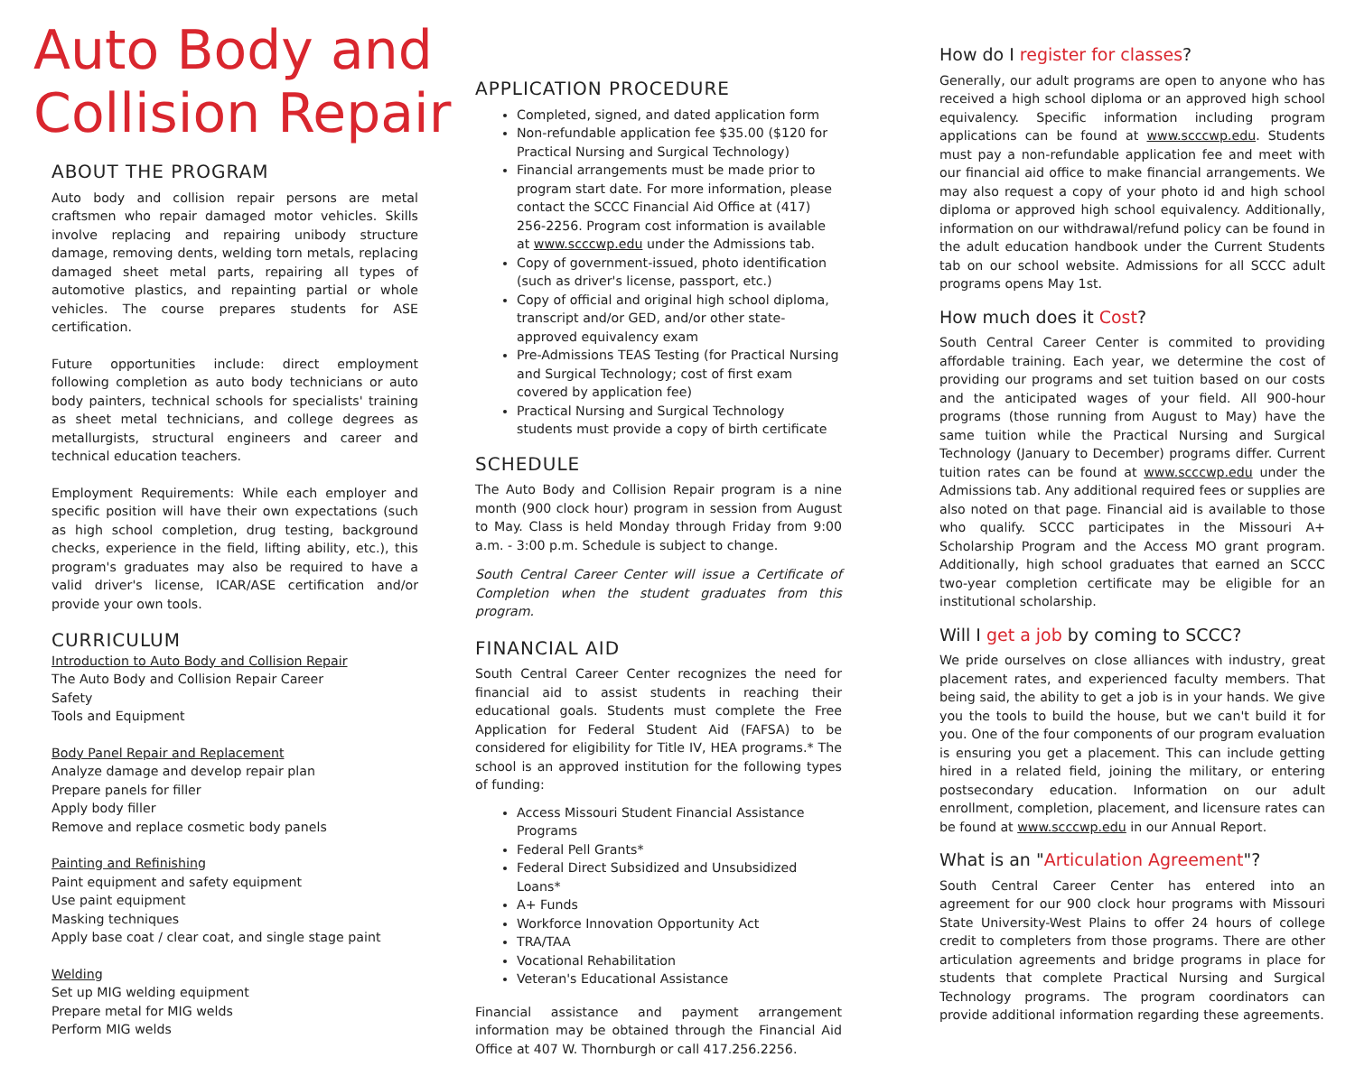Auto Body and
Collision Repair
ABOUT THE PROGRAM
Auto body and collision repair persons are metal craftsmen who repair damaged motor vehicles. Skills involve replacing and repairing unibody structure damage, removing dents, welding torn metals, replacing damaged sheet metal parts, repairing all types of automotive plastics, and repainting partial or whole vehicles. The course prepares students for ASE certification.
Future opportunities include: direct employment following completion as auto body technicians or auto body painters, technical schools for specialists' training as sheet metal technicians, and college degrees as metallurgists, structural engineers and career and technical education teachers.
Employment Requirements: While each employer and specific position will have their own expectations (such as high school completion, drug testing, background checks, experience in the field, lifting ability, etc.), this program's graduates may also be required to have a valid driver's license, ICAR/ASE certification and/or provide your own tools.
CURRICULUM
Introduction to Auto Body and Collision Repair
The Auto Body and Collision Repair Career
Safety
Tools and Equipment
Body Panel Repair and Replacement
Analyze damage and develop repair plan
Prepare panels for filler
Apply body filler
Remove and replace cosmetic body panels
Painting and Refinishing
Paint equipment and safety equipment
Use paint equipment
Masking techniques
Apply base coat / clear coat, and single stage paint
Welding
Set up MIG welding equipment
Prepare metal for MIG welds
Perform MIG welds
APPLICATION PROCEDURE
Completed, signed, and dated application form
Non-refundable application fee $35.00 ($120 for Practical Nursing and Surgical Technology)
Financial arrangements must be made prior to program start date. For more information, please contact the SCCC Financial Aid Office at (417) 256-2256. Program cost information is available at www.scccwp.edu under the Admissions tab.
Copy of government-issued, photo identification (such as driver's license, passport, etc.)
Copy of official and original high school diploma, transcript and/or GED, and/or other state-approved equivalency exam
Pre-Admissions TEAS Testing (for Practical Nursing and Surgical Technology; cost of first exam covered by application fee)
Practical Nursing and Surgical Technology students must provide a copy of birth certificate
SCHEDULE
The Auto Body and Collision Repair program is a nine month (900 clock hour) program in session from August to May. Class is held Monday through Friday from 9:00 a.m. - 3:00 p.m. Schedule is subject to change.
South Central Career Center will issue a Certificate of Completion when the student graduates from this program.
FINANCIAL AID
South Central Career Center recognizes the need for financial aid to assist students in reaching their educational goals. Students must complete the Free Application for Federal Student Aid (FAFSA) to be considered for eligibility for Title IV, HEA programs.* The school is an approved institution for the following types of funding:
Access Missouri Student Financial Assistance Programs
Federal Pell Grants*
Federal Direct Subsidized and Unsubsidized Loans*
A+ Funds
Workforce Innovation Opportunity Act
TRA/TAA
Vocational Rehabilitation
Veteran's Educational Assistance
Financial assistance and payment arrangement information may be obtained through the Financial Aid Office at 407 W. Thornburgh or call 417.256.2256.
How do I register for classes?
Generally, our adult programs are open to anyone who has received a high school diploma or an approved high school equivalency. Specific information including program applications can be found at www.scccwp.edu. Students must pay a non-refundable application fee and meet with our financial aid office to make financial arrangements. We may also request a copy of your photo id and high school diploma or approved high school equivalency. Additionally, information on our withdrawal/refund policy can be found in the adult education handbook under the Current Students tab on our school website. Admissions for all SCCC adult programs opens May 1st.
How much does it Cost?
South Central Career Center is commited to providing affordable training. Each year, we determine the cost of providing our programs and set tuition based on our costs and the anticipated wages of your field. All 900-hour programs (those running from August to May) have the same tuition while the Practical Nursing and Surgical Technology (January to December) programs differ. Current tuition rates can be found at www.scccwp.edu under the Admissions tab. Any additional required fees or supplies are also noted on that page. Financial aid is available to those who qualify. SCCC participates in the Missouri A+ Scholarship Program and the Access MO grant program. Additionally, high school graduates that earned an SCCC two-year completion certificate may be eligible for an institutional scholarship.
Will I get a job by coming to SCCC?
We pride ourselves on close alliances with industry, great placement rates, and experienced faculty members. That being said, the ability to get a job is in your hands. We give you the tools to build the house, but we can't build it for you. One of the four components of our program evaluation is ensuring you get a placement. This can include getting hired in a related field, joining the military, or entering postsecondary education. Information on our adult enrollment, completion, placement, and licensure rates can be found at www.scccwp.edu in our Annual Report.
What is an "Articulation Agreement"?
South Central Career Center has entered into an agreement for our 900 clock hour programs with Missouri State University-West Plains to offer 24 hours of college credit to completers from those programs. There are other articulation agreements and bridge programs in place for students that complete Practical Nursing and Surgical Technology programs. The program coordinators can provide additional information regarding these agreements.